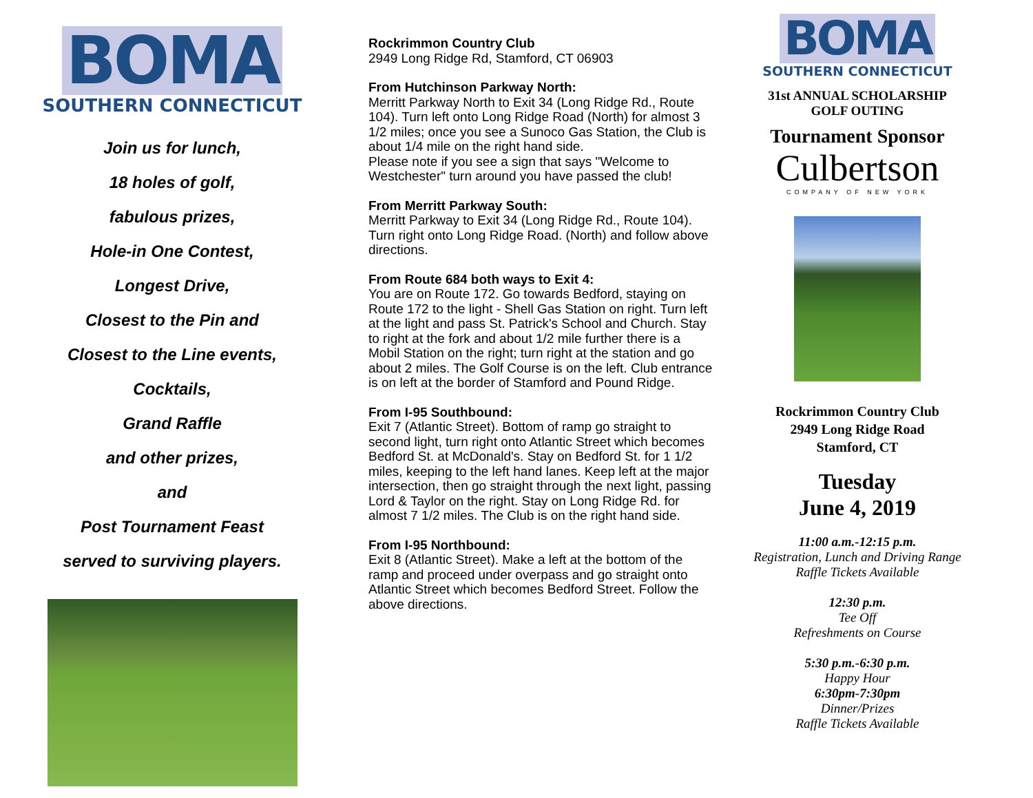BOMA
SOUTHERN CONNECTICUT
Join us for lunch,
18 holes of golf,
fabulous prizes,
Hole-in One Contest,
Longest Drive,
Closest to the Pin and
Closest to the Line events,
Cocktails,
Grand Raffle
and other prizes,
and
Post Tournament Feast
served to surviving players.
Rockrimmon Country Club
2949 Long Ridge Rd, Stamford, CT 06903
From Hutchinson Parkway North:
Merritt Parkway North to Exit 34 (Long Ridge Rd., Route 104). Turn left onto Long Ridge Road (North) for almost 3 1/2 miles; once you see a Sunoco Gas Station, the Club is about 1/4 mile on the right hand side.
Please note if you see a sign that says "Welcome to Westchester" turn around you have passed the club!
From Merritt Parkway South:
Merritt Parkway to Exit 34 (Long Ridge Rd., Route 104). Turn right onto Long Ridge Road. (North) and follow above directions.
From Route 684 both ways to Exit 4:
You are on Route 172. Go towards Bedford, staying on Route 172 to the light - Shell Gas Station on right. Turn left at the light and pass St. Patrick's School and Church. Stay to right at the fork and about 1/2 mile further there is a Mobil Station on the right; turn right at the station and go about 2 miles. The Golf Course is on the left. Club entrance is on left at the border of Stamford and Pound Ridge.
From I-95 Southbound:
Exit 7 (Atlantic Street). Bottom of ramp go straight to second light, turn right onto Atlantic Street which becomes Bedford St. at McDonald's. Stay on Bedford St. for 1 1/2 miles, keeping to the left hand lanes. Keep left at the major intersection, then go straight through the next light, passing Lord & Taylor on the right. Stay on Long Ridge Rd. for almost 7 1/2 miles. The Club is on the right hand side.
From I-95 Northbound:
Exit 8 (Atlantic Street). Make a left at the bottom of the ramp and proceed under overpass and go straight onto Atlantic Street which becomes Bedford Street. Follow the above directions.
BOMA
SOUTHERN CONNECTICUT
31st ANNUAL SCHOLARSHIP
GOLF OUTING
Tournament Sponsor
Culbertson
COMPANY OF NEW YORK
Rockrimmon Country Club
2949 Long Ridge Road
Stamford, CT
Tuesday
June 4, 2019
11:00 a.m.-12:15 p.m.
Registration, Lunch and Driving Range
Raffle Tickets Available
12:30 p.m.
Tee Off
Refreshments on Course
5:30 p.m.-6:30 p.m.
Happy Hour
6:30pm-7:30pm
Dinner/Prizes
Raffle Tickets Available